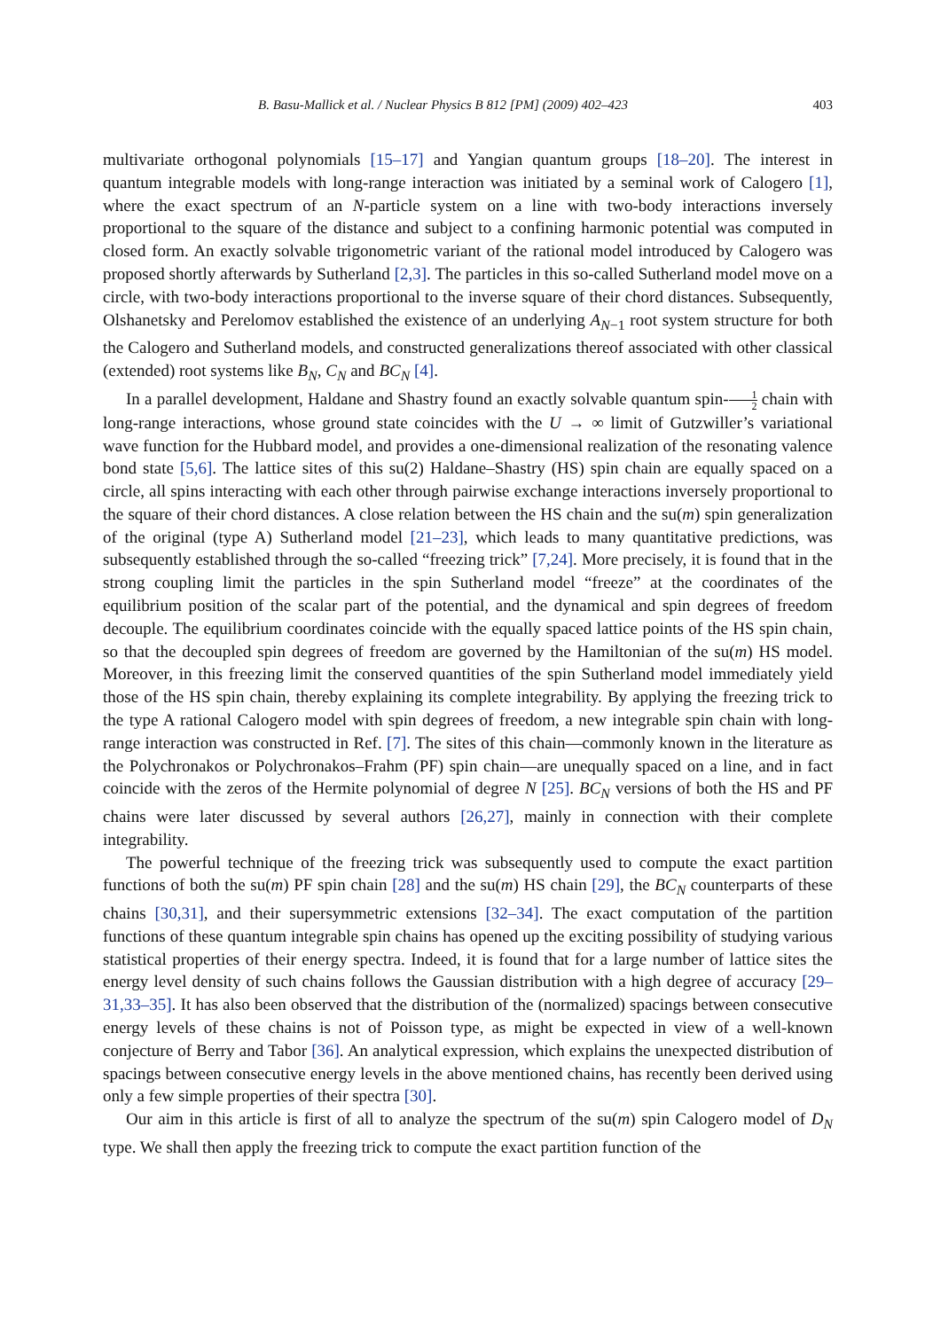B. Basu-Mallick et al. / Nuclear Physics B 812 [PM] (2009) 402–423 403
multivariate orthogonal polynomials [15–17] and Yangian quantum groups [18–20]. The interest in quantum integrable models with long-range interaction was initiated by a seminal work of Calogero [1], where the exact spectrum of an N-particle system on a line with two-body interactions inversely proportional to the square of the distance and subject to a confining harmonic potential was computed in closed form. An exactly solvable trigonometric variant of the rational model introduced by Calogero was proposed shortly afterwards by Sutherland [2,3]. The particles in this so-called Sutherland model move on a circle, with two-body interactions proportional to the inverse square of their chord distances. Subsequently, Olshanetsky and Perelomov established the existence of an underlying A<sub>N−1</sub> root system structure for both the Calogero and Sutherland models, and constructed generalizations thereof associated with other classical (extended) root systems like B<sub>N</sub>, C<sub>N</sub> and BC<sub>N</sub> [4].
In a parallel development, Haldane and Shastry found an exactly solvable quantum spin-1 2 chain with long-range interactions, whose ground state coincides with the U → ∞ limit of Gutzwiller’s variational wave function for the Hubbard model, and provides a one-dimensional realization of the resonating valence bond state [5,6]. The lattice sites of this su(2) Haldane–Shastry (HS) spin chain are equally spaced on a circle, all spins interacting with each other through pairwise exchange interactions inversely proportional to the square of their chord distances. A close relation between the HS chain and the su(m) spin generalization of the original (type A) Sutherland model [21–23], which leads to many quantitative predictions, was subsequently established through the so-called “freezing trick” [7,24]. More precisely, it is found that in the strong coupling limit the particles in the spin Sutherland model “freeze” at the coordinates of the equilibrium position of the scalar part of the potential, and the dynamical and spin degrees of freedom decouple. The equilibrium coordinates coincide with the equally spaced lattice points of the HS spin chain, so that the decoupled spin degrees of freedom are governed by the Hamiltonian of the su(m) HS model. Moreover, in this freezing limit the conserved quantities of the spin Sutherland model immediately yield those of the HS spin chain, thereby explaining its complete integrability. By applying the freezing trick to the type A rational Calogero model with spin degrees of freedom, a new integrable spin chain with long-range interaction was constructed in Ref. [7]. The sites of this chain—commonly known in the literature as the Polychronakos or Polychronakos–Frahm (PF) spin chain—are unequally spaced on a line, and in fact coincide with the zeros of the Hermite polynomial of degree N [25]. BC<sub>N</sub> versions of both the HS and PF chains were later discussed by several authors [26,27], mainly in connection with their complete integrability.
The powerful technique of the freezing trick was subsequently used to compute the exact partition functions of both the su(m) PF spin chain [28] and the su(m) HS chain [29], the BC<sub>N</sub> counterparts of these chains [30,31], and their supersymmetric extensions [32–34]. The exact computation of the partition functions of these quantum integrable spin chains has opened up the exciting possibility of studying various statistical properties of their energy spectra. Indeed, it is found that for a large number of lattice sites the energy level density of such chains follows the Gaussian distribution with a high degree of accuracy [29–31,33–35]. It has also been observed that the distribution of the (normalized) spacings between consecutive energy levels of these chains is not of Poisson type, as might be expected in view of a well-known conjecture of Berry and Tabor [36]. An analytical expression, which explains the unexpected distribution of spacings between consecutive energy levels in the above mentioned chains, has recently been derived using only a few simple properties of their spectra [30].
Our aim in this article is first of all to analyze the spectrum of the su(m) spin Calogero model of D<sub>N</sub> type. We shall then apply the freezing trick to compute the exact partition function of the